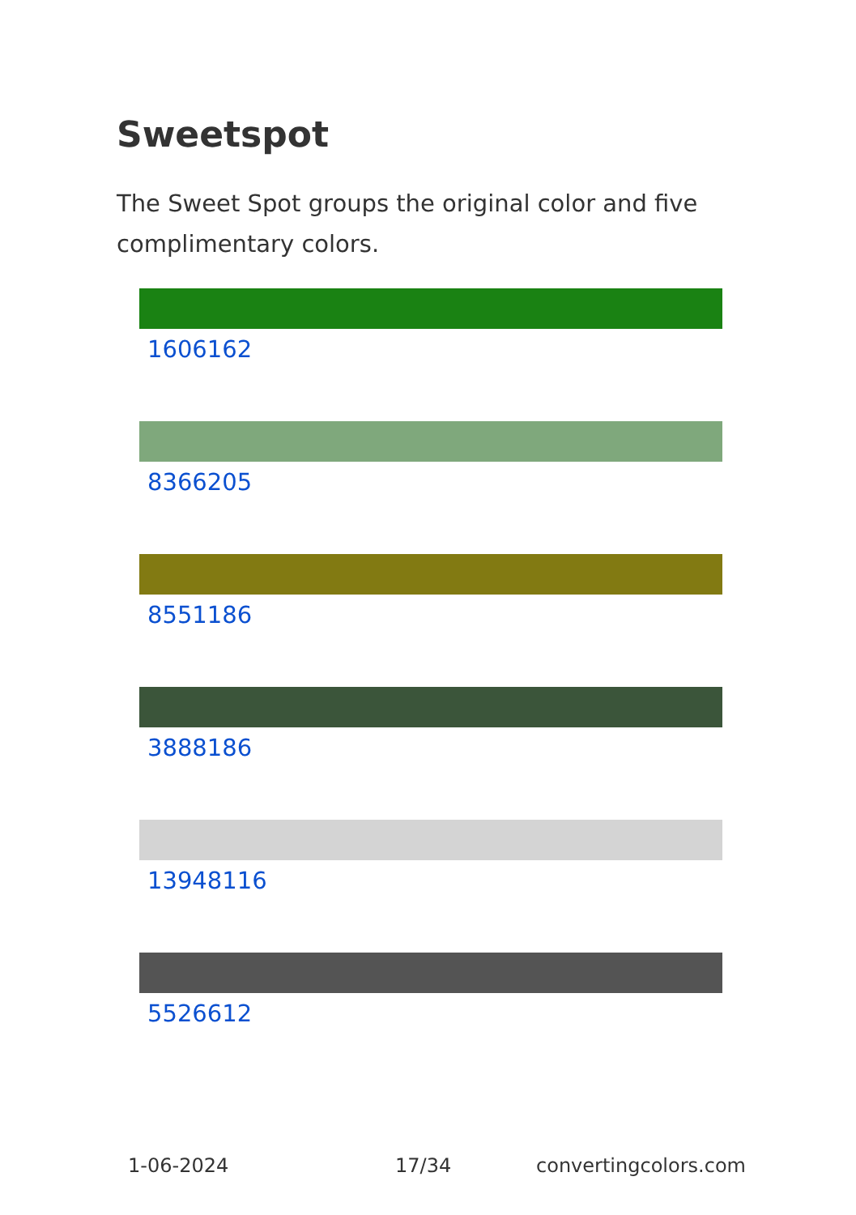Sweetspot
The Sweet Spot groups the original color and five complimentary colors.
1606162
8366205
8551186
3888186
13948116
5526612
1-06-2024 17/34 convertingcolors.com